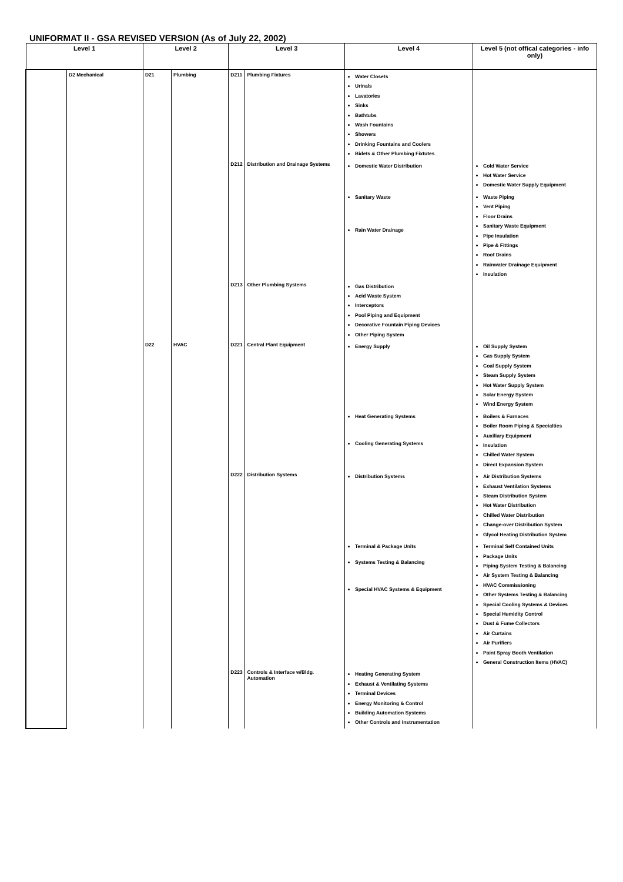UNIFORMAT II - GSA REVISED VERSION (As of July 22, 2002)
| Level 1 | | Level 2 | | Level 3 | | Level 4 | Level 5 (not offical categories - info only) |
| --- | --- | --- | --- | --- | --- | --- | --- |
| | D2 Mechanical | D21 | Plumbing | D211 | Plumbing Fixtures | Water Closets Urinals Lavatories Sinks Bathtubs Wash Fountains Showers Drinking Fountains and Coolers Bidets & Other Plumbing Fixtutes | |
| | | | | D212 | Distribution and Drainage Systems | Domestic Water Distribution | Cold Water Service Hot Water Service Domestic Water Supply Equipment |
| | | | | | | Sanitary Waste Rain Water Drainage | Waste Piping Vent Piping Floor Drains Sanitary Waste Equipment Pipe Insulation Pipe & Fittings Roof Drains Rainwater Drainage Equipment Insulation |
| | | | | D213 | Other Plumbing Systems | Gas Distribution Acid Waste System Interceptors Pool Piping and Equipment Decorative Fountain Piping Devices Other Piping System | |
| | | D22 | HVAC | D221 | Central Plant Equipment | Energy Supply | Oil Supply System Gas Supply System Coal Supply System Steam Supply System Hot Water Supply System Solar Energy System Wind Energy System |
| | | | | | | Heat Generating Systems Cooling Generating Systems | Boilers & Furnaces Boiler Room Piping & Specialties Auxiliary Equipment Insulation Chilled Water System Direct Expansion System |
| | | | | D222 | Distribution Systems | Distribution Systems | Air Distribution Systems Exhaust Ventilation Systems Steam Distribution System Hot Water Distribution Chilled Water Distribution Change-over Distribution System Glycol Heating Distribution System |
| | | | | | | Terminal & Package Units Systems Testing & Balancing Special HVAC Systems & Equipment | Terminal Self Contained Units Package Units Piping System Testing & Balancing Air System Testing & Balancing HVAC Commissioning Other Systems Testing & Balancing Special Cooling Systems & Devices Special Humidity Control Dust & Fume Collectors Air Curtains Air Purifiers Paint Spray Booth Ventilation General Construction Items (HVAC) |
| | | | | D223 | Controls & Interface w/Bldg. Automation | Heating Generating System Exhaust & Ventilating Systems Terminal Devices Energy Monitoring & Control Building Automation Systems Other Controls and Instrumentation | |